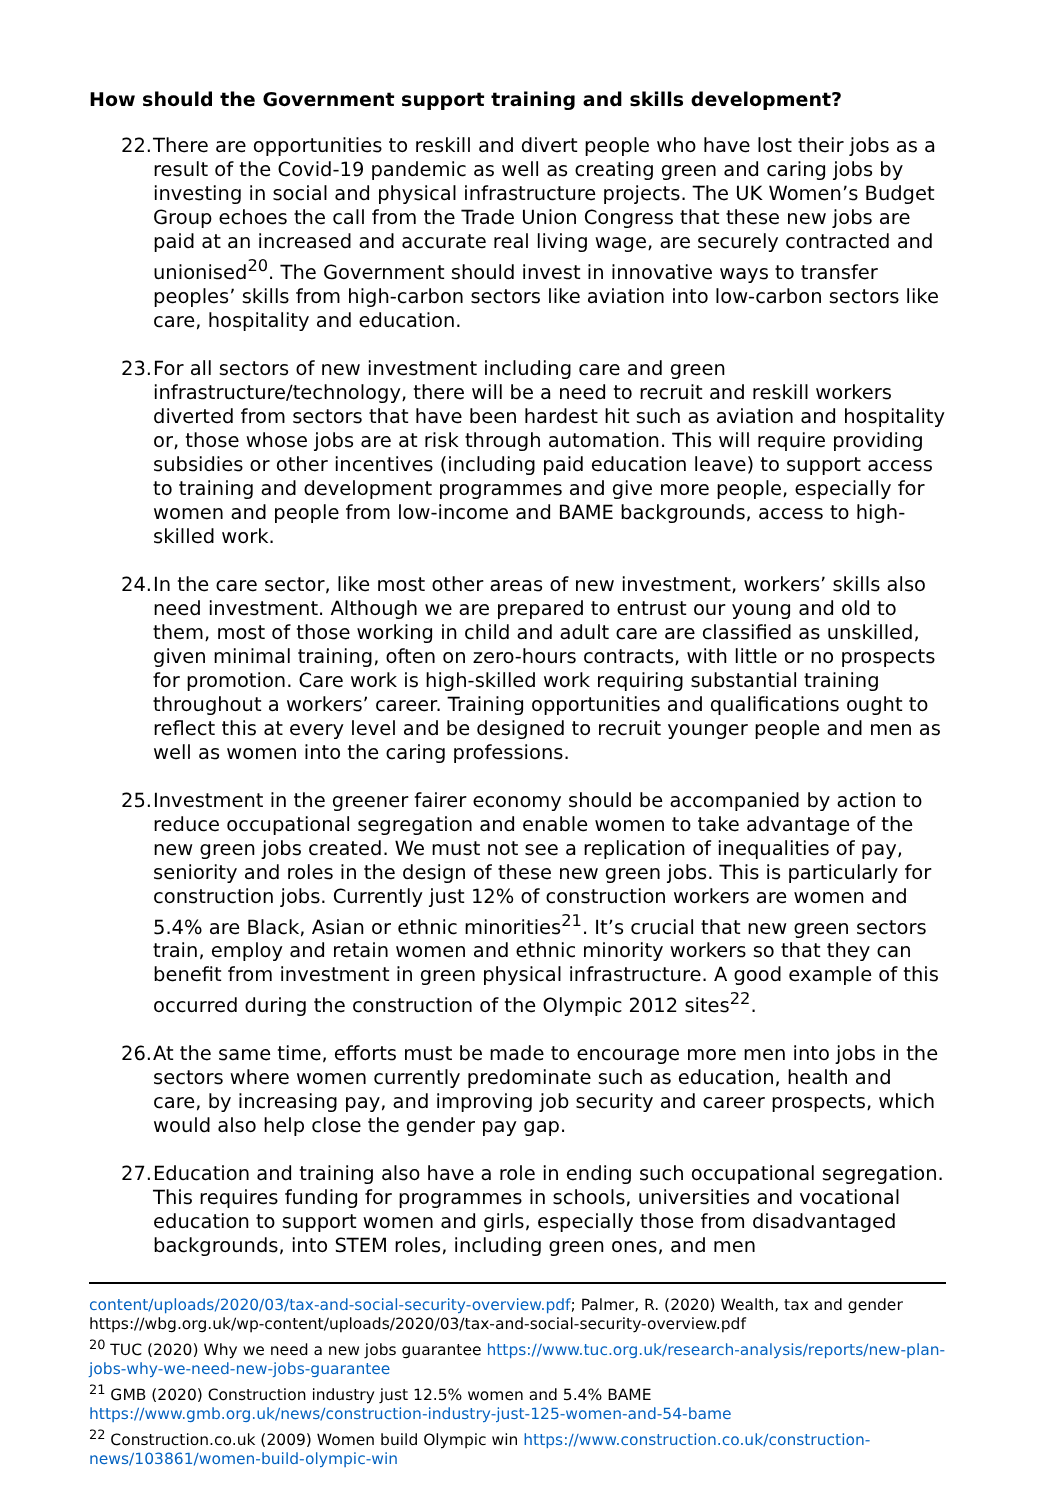How should the Government support training and skills development?
22.
There are opportunities to reskill and divert people who have lost their jobs as a result of the Covid-19 pandemic as well as creating green and caring jobs by investing in social and physical infrastructure projects. The UK Women’s Budget Group echoes the call from the Trade Union Congress that these new jobs are paid at an increased and accurate real living wage, are securely contracted and unionised<sup>20</sup>. The Government should invest in innovative ways to transfer peoples’ skills from high-carbon sectors like aviation into low-carbon sectors like care, hospitality and education.
23.
For all sectors of new investment including care and green infrastructure/technology, there will be a need to recruit and reskill workers diverted from sectors that have been hardest hit such as aviation and hospitality or, those whose jobs are at risk through automation. This will require providing subsidies or other incentives (including paid education leave) to support access to training and development programmes and give more people, especially for women and people from low-income and BAME backgrounds, access to high-skilled work.
24.
In the care sector, like most other areas of new investment, workers’ skills also need investment. Although we are prepared to entrust our young and old to them, most of those working in child and adult care are classified as unskilled, given minimal training, often on zero-hours contracts, with little or no prospects for promotion. Care work is high-skilled work requiring substantial training throughout a workers’ career. Training opportunities and qualifications ought to reflect this at every level and be designed to recruit younger people and men as well as women into the caring professions.
25.
Investment in the greener fairer economy should be accompanied by action to reduce occupational segregation and enable women to take advantage of the new green jobs created. We must not see a replication of inequalities of pay, seniority and roles in the design of these new green jobs. This is particularly for construction jobs. Currently just 12% of construction workers are women and 5.4% are Black, Asian or ethnic minorities<sup>21</sup>. It’s crucial that new green sectors train, employ and retain women and ethnic minority workers so that they can benefit from investment in green physical infrastructure. A good example of this occurred during the construction of the Olympic 2012 sites<sup>22</sup>.
26.
At the same time, efforts must be made to encourage more men into jobs in the sectors where women currently predominate such as education, health and care, by increasing pay, and improving job security and career prospects, which would also help close the gender pay gap.
27.
Education and training also have a role in ending such occupational segregation. This requires funding for programmes in schools, universities and vocational education to support women and girls, especially those from disadvantaged backgrounds, into STEM roles, including green ones, and men
content/uploads/2020/03/tax-and-social-security-overview.pdf; Palmer, R. (2020) Wealth, tax and gender https://wbg.org.uk/wp-content/uploads/2020/03/tax-and-social-security-overview.pdf
<sup>20</sup> TUC (2020) Why we need a new jobs guarantee https://www.tuc.org.uk/research-analysis/reports/new-plan-jobs-why-we-need-new-jobs-guarantee
<sup>21</sup> GMB (2020) Construction industry just 12.5% women and 5.4% BAME https://www.gmb.org.uk/news/construction-industry-just-125-women-and-54-bame
<sup>22</sup> Construction.co.uk (2009) Women build Olympic win https://www.construction.co.uk/construction-news/103861/women-build-olympic-win